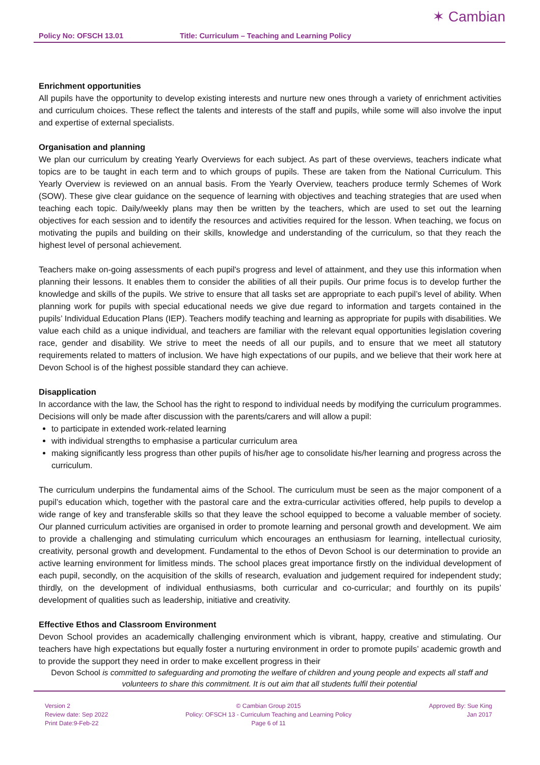Policy No: OFSCH 13.01 Title: Curriculum – Teaching and Learning Policy
✶ Cambian
Enrichment opportunities
All pupils have the opportunity to develop existing interests and nurture new ones through a variety of enrichment activities and curriculum choices. These reflect the talents and interests of the staff and pupils, while some will also involve the input and expertise of external specialists.
Organisation and planning
We plan our curriculum by creating Yearly Overviews for each subject. As part of these overviews, teachers indicate what topics are to be taught in each term and to which groups of pupils. These are taken from the National Curriculum. This Yearly Overview is reviewed on an annual basis. From the Yearly Overview, teachers produce termly Schemes of Work (SOW). These give clear guidance on the sequence of learning with objectives and teaching strategies that are used when teaching each topic. Daily/weekly plans may then be written by the teachers, which are used to set out the learning objectives for each session and to identify the resources and activities required for the lesson. When teaching, we focus on motivating the pupils and building on their skills, knowledge and understanding of the curriculum, so that they reach the highest level of personal achievement.
Teachers make on-going assessments of each pupil's progress and level of attainment, and they use this information when planning their lessons. It enables them to consider the abilities of all their pupils. Our prime focus is to develop further the knowledge and skills of the pupils. We strive to ensure that all tasks set are appropriate to each pupil’s level of ability. When planning work for pupils with special educational needs we give due regard to information and targets contained in the pupils’ Individual Education Plans (IEP). Teachers modify teaching and learning as appropriate for pupils with disabilities. We value each child as a unique individual, and teachers are familiar with the relevant equal opportunities legislation covering race, gender and disability. We strive to meet the needs of all our pupils, and to ensure that we meet all statutory requirements related to matters of inclusion. We have high expectations of our pupils, and we believe that their work here at Devon School is of the highest possible standard they can achieve.
Disapplication
In accordance with the law, the School has the right to respond to individual needs by modifying the curriculum programmes. Decisions will only be made after discussion with the parents/carers and will allow a pupil:
to participate in extended work-related learning
with individual strengths to emphasise a particular curriculum area
making significantly less progress than other pupils of his/her age to consolidate his/her learning and progress across the curriculum.
The curriculum underpins the fundamental aims of the School. The curriculum must be seen as the major component of a pupil’s education which, together with the pastoral care and the extra-curricular activities offered, help pupils to develop a wide range of key and transferable skills so that they leave the school equipped to become a valuable member of society. Our planned curriculum activities are organised in order to promote learning and personal growth and development. We aim to provide a challenging and stimulating curriculum which encourages an enthusiasm for learning, intellectual curiosity, creativity, personal growth and development. Fundamental to the ethos of Devon School is our determination to provide an active learning environment for limitless minds. The school places great importance firstly on the individual development of each pupil, secondly, on the acquisition of the skills of research, evaluation and judgement required for independent study; thirdly, on the development of individual enthusiasms, both curricular and co-curricular; and fourthly on its pupils’ development of qualities such as leadership, initiative and creativity.
Effective Ethos and Classroom Environment
Devon School provides an academically challenging environment which is vibrant, happy, creative and stimulating. Our teachers have high expectations but equally foster a nurturing environment in order to promote pupils’ academic growth and to provide the support they need in order to make excellent progress in their
Devon School is committed to safeguarding and promoting the welfare of children and young people and expects all staff and volunteers to share this commitment. It is out aim that all students fulfil their potential
Version 2
Review date: Sep 2022
Print Date:9-Feb-22
© Cambian Group 2015
Policy: OFSCH 13 - Curriculum Teaching and Learning Policy
Page 6 of 11
Approved By: Sue King
Jan 2017